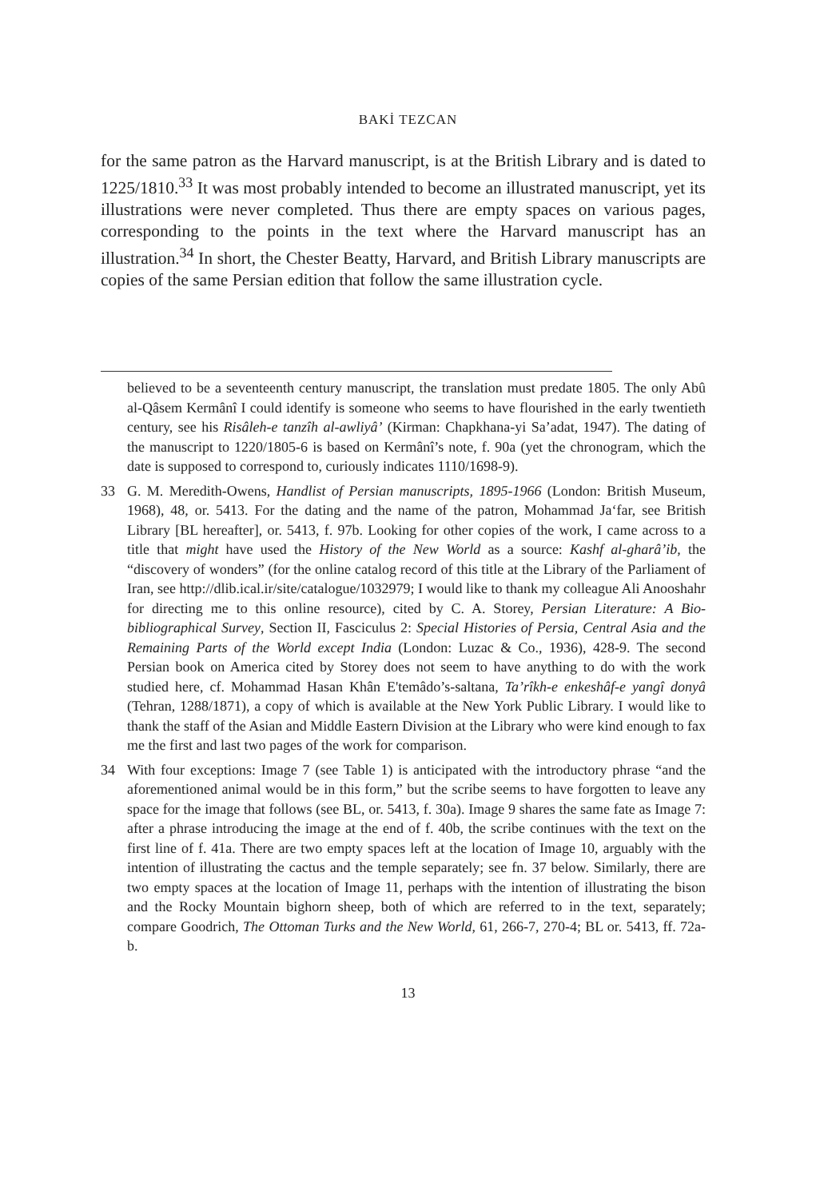BAKİ TEZCAN
for the same patron as the Harvard manuscript, is at the British Library and is dated to 1225/1810.<sup>33</sup> It was most probably intended to become an illustrated manuscript, yet its illustrations were never completed. Thus there are empty spaces on various pages, corresponding to the points in the text where the Harvard manuscript has an illustration.<sup>34</sup> In short, the Chester Beatty, Harvard, and British Library manuscripts are copies of the same Persian edition that follow the same illustration cycle.
believed to be a seventeenth century manuscript, the translation must predate 1805. The only Abû al-Qâsem Kermânî I could identify is someone who seems to have flourished in the early twentieth century, see his Risâleh-e tanzîh al-awliyâ’ (Kirman: Chapkhana-yi Sa’adat, 1947). The dating of the manuscript to 1220/1805-6 is based on Kermânî’s note, f. 90a (yet the chronogram, which the date is supposed to correspond to, curiously indicates 1110/1698-9).
33 G. M. Meredith-Owens, Handlist of Persian manuscripts, 1895-1966 (London: British Museum, 1968), 48, or. 5413. For the dating and the name of the patron, Mohammad Ja‘far, see British Library [BL hereafter], or. 5413, f. 97b. Looking for other copies of the work, I came across to a title that might have used the History of the New World as a source: Kashf al-gharâ’ib, the “discovery of wonders” (for the online catalog record of this title at the Library of the Parliament of Iran, see http://dlib.ical.ir/site/catalogue/1032979; I would like to thank my colleague Ali Anooshahr for directing me to this online resource), cited by C. A. Storey, Persian Literature: A Bio-bibliographical Survey, Section II, Fasciculus 2: Special Histories of Persia, Central Asia and the Remaining Parts of the World except India (London: Luzac & Co., 1936), 428-9. The second Persian book on America cited by Storey does not seem to have anything to do with the work studied here, cf. Mohammad Hasan Khân E'temâdo’s-saltana, Ta’rîkh-e enkeshâf-e yangî donyâ (Tehran, 1288/1871), a copy of which is available at the New York Public Library. I would like to thank the staff of the Asian and Middle Eastern Division at the Library who were kind enough to fax me the first and last two pages of the work for comparison.
34 With four exceptions: Image 7 (see Table 1) is anticipated with the introductory phrase “and the aforementioned animal would be in this form,” but the scribe seems to have forgotten to leave any space for the image that follows (see BL, or. 5413, f. 30a). Image 9 shares the same fate as Image 7: after a phrase introducing the image at the end of f. 40b, the scribe continues with the text on the first line of f. 41a. There are two empty spaces left at the location of Image 10, arguably with the intention of illustrating the cactus and the temple separately; see fn. 37 below. Similarly, there are two empty spaces at the location of Image 11, perhaps with the intention of illustrating the bison and the Rocky Mountain bighorn sheep, both of which are referred to in the text, separately; compare Goodrich, The Ottoman Turks and the New World, 61, 266-7, 270-4; BL or. 5413, ff. 72a-b.
13